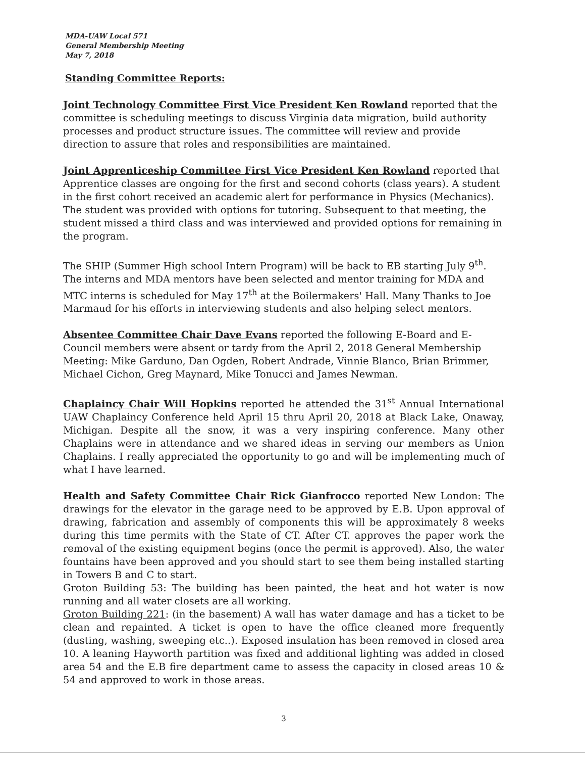MDA-UAW Local 571
General Membership Meeting
May 7, 2018
Standing Committee Reports:
Joint Technology Committee First Vice President Ken Rowland reported that the committee is scheduling meetings to discuss Virginia data migration, build authority processes and product structure issues. The committee will review and provide direction to assure that roles and responsibilities are maintained.
Joint Apprenticeship Committee First Vice President Ken Rowland reported that Apprentice classes are ongoing for the first and second cohorts (class years). A student in the first cohort received an academic alert for performance in Physics (Mechanics). The student was provided with options for tutoring. Subsequent to that meeting, the student missed a third class and was interviewed and provided options for remaining in the program.
The SHIP (Summer High school Intern Program) will be back to EB starting July 9<sup>th</sup>. The interns and MDA mentors have been selected and mentor training for MDA and MTC interns is scheduled for May 17<sup>th</sup> at the Boilermakers' Hall. Many Thanks to Joe Marmaud for his efforts in interviewing students and also helping select mentors.
Absentee Committee Chair Dave Evans reported the following E-Board and E-Council members were absent or tardy from the April 2, 2018 General Membership Meeting: Mike Garduno, Dan Ogden, Robert Andrade, Vinnie Blanco, Brian Brimmer, Michael Cichon, Greg Maynard, Mike Tonucci and James Newman.
Chaplaincy Chair Will Hopkins reported he attended the 31<sup>st</sup> Annual International UAW Chaplaincy Conference held April 15 thru April 20, 2018 at Black Lake, Onaway, Michigan. Despite all the snow, it was a very inspiring conference. Many other Chaplains were in attendance and we shared ideas in serving our members as Union Chaplains. I really appreciated the opportunity to go and will be implementing much of what I have learned.
Health and Safety Committee Chair Rick Gianfrocco reported New London: The drawings for the elevator in the garage need to be approved by E.B. Upon approval of drawing, fabrication and assembly of components this will be approximately 8 weeks during this time permits with the State of CT. After CT. approves the paper work the removal of the existing equipment begins (once the permit is approved). Also, the water fountains have been approved and you should start to see them being installed starting in Towers B and C to start.
Groton Building 53: The building has been painted, the heat and hot water is now running and all water closets are all working.
Groton Building 221: (in the basement) A wall has water damage and has a ticket to be clean and repainted. A ticket is open to have the office cleaned more frequently (dusting, washing, sweeping etc..). Exposed insulation has been removed in closed area 10. A leaning Hayworth partition was fixed and additional lighting was added in closed area 54 and the E.B fire department came to assess the capacity in closed areas 10 & 54 and approved to work in those areas.
3